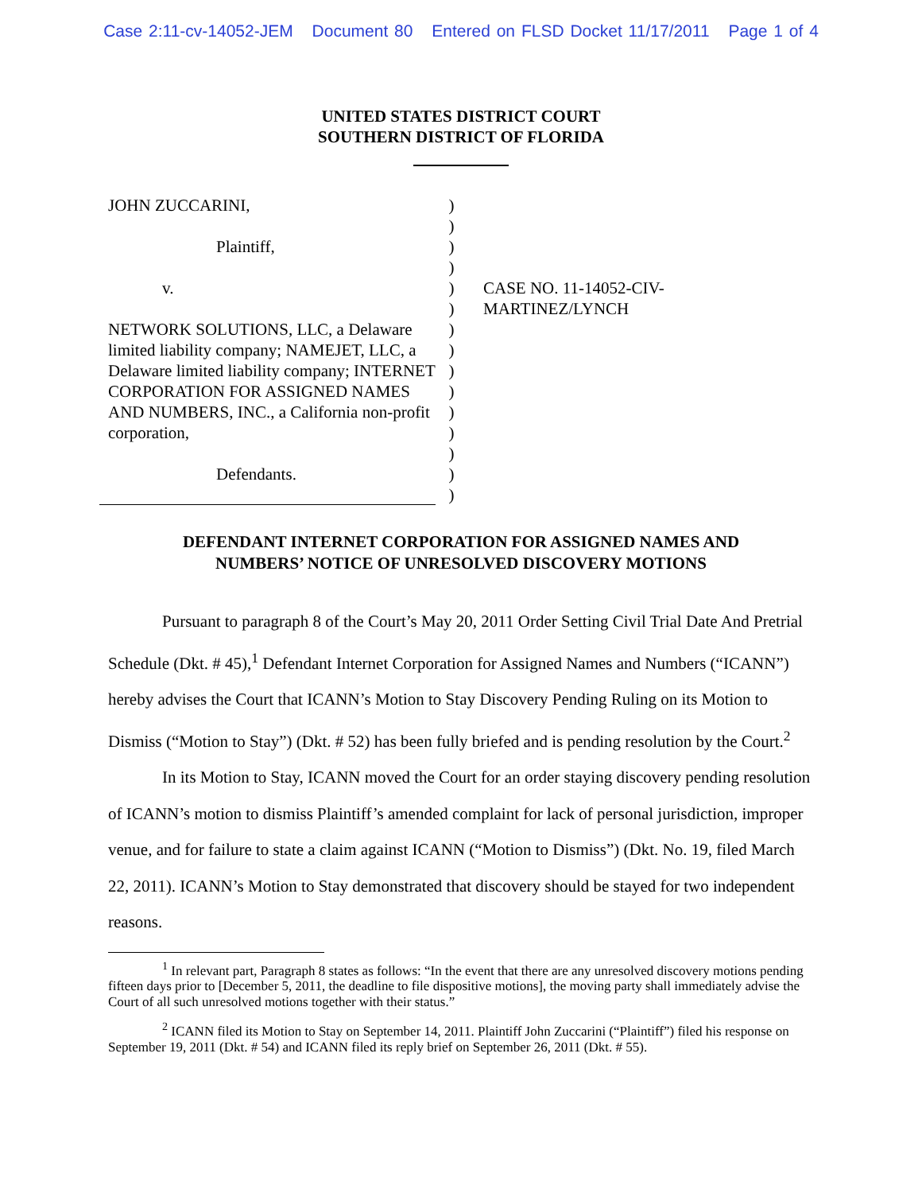Case 2:11-cv-14052-JEM Document 80 Entered on FLSD Docket 11/17/2011 Page 1 of 4
UNITED STATES DISTRICT COURT
SOUTHERN DISTRICT OF FLORIDA
JOHN ZUCCARINI,
Plaintiff,
v.
NETWORK SOLUTIONS, LLC, a Delaware limited liability company; NAMEJET, LLC, a Delaware limited liability company; INTERNET CORPORATION FOR ASSIGNED NAMES AND NUMBERS, INC., a California non-profit corporation,
Defendants.
)
)
)
)
)
)
)
)
)
)
)
)
)
)
)
CASE NO. 11-14052-CIV-
MARTINEZ/LYNCH
DEFENDANT INTERNET CORPORATION FOR ASSIGNED NAMES AND
NUMBERS’ NOTICE OF UNRESOLVED DISCOVERY MOTIONS
Pursuant to paragraph 8 of the Court’s May 20, 2011 Order Setting Civil Trial Date And Pretrial Schedule (Dkt. # 45),<sup>1</sup> Defendant Internet Corporation for Assigned Names and Numbers (“ICANN”) hereby advises the Court that ICANN’s Motion to Stay Discovery Pending Ruling on its Motion to Dismiss (“Motion to Stay”) (Dkt. # 52) has been fully briefed and is pending resolution by the Court.<sup>2</sup>
In its Motion to Stay, ICANN moved the Court for an order staying discovery pending resolution of ICANN’s motion to dismiss Plaintiff’s amended complaint for lack of personal jurisdiction, improper venue, and for failure to state a claim against ICANN (“Motion to Dismiss”) (Dkt. No. 19, filed March 22, 2011). ICANN’s Motion to Stay demonstrated that discovery should be stayed for two independent reasons.
<sup>1</sup> In relevant part, Paragraph 8 states as follows: “In the event that there are any unresolved discovery motions pending fifteen days prior to [December 5, 2011, the deadline to file dispositive motions], the moving party shall immediately advise the Court of all such unresolved motions together with their status.”
<sup>2</sup> ICANN filed its Motion to Stay on September 14, 2011. Plaintiff John Zuccarini (“Plaintiff”) filed his response on September 19, 2011 (Dkt. # 54) and ICANN filed its reply brief on September 26, 2011 (Dkt. # 55).